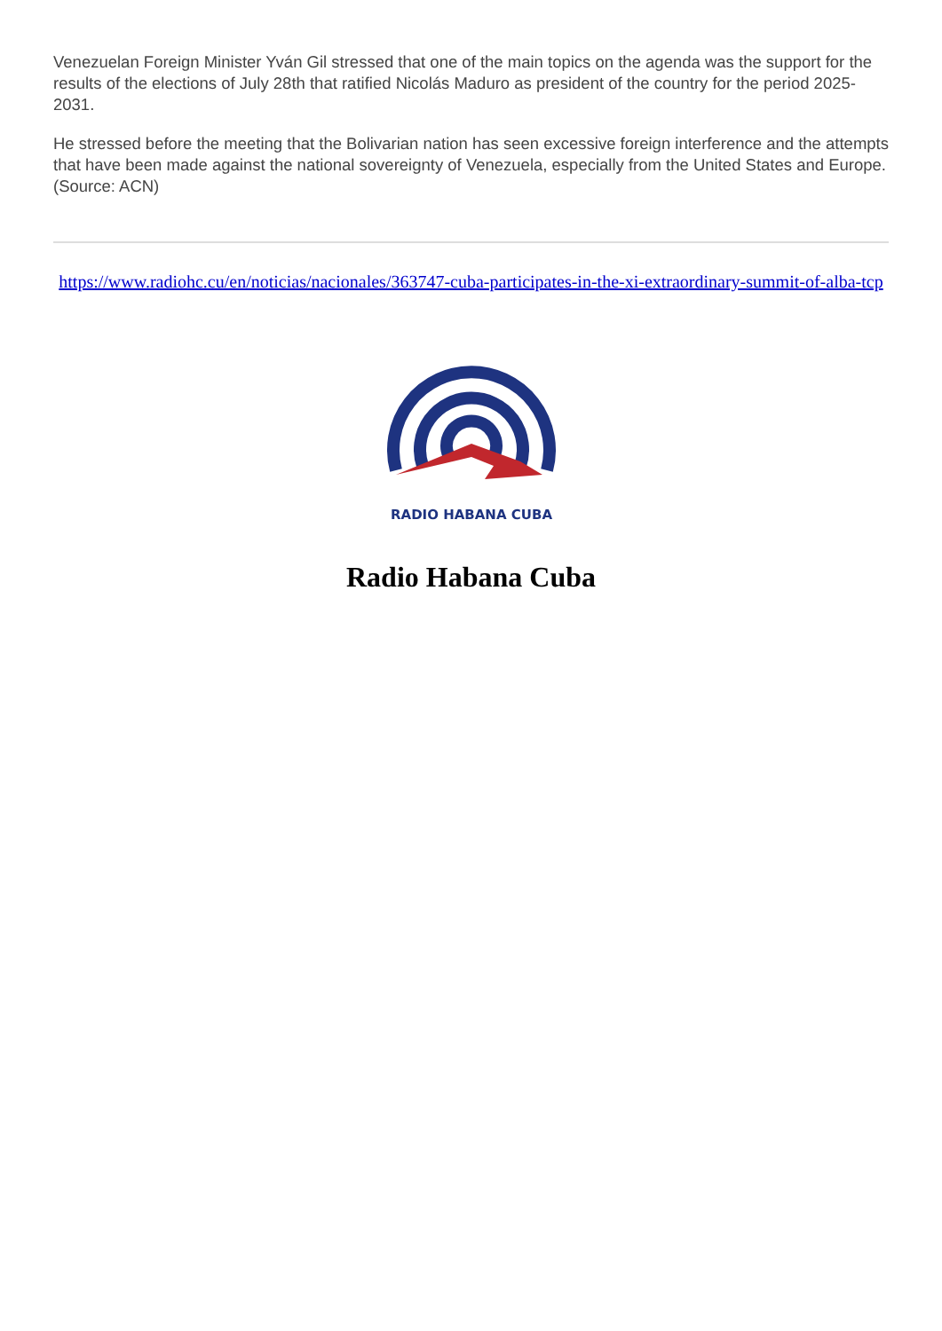Venezuelan Foreign Minister Yván Gil stressed that one of the main topics on the agenda was the support for the results of the elections of July 28th that ratified Nicolás Maduro as president of the country for the period 2025-2031.
He stressed before the meeting that the Bolivarian nation has seen excessive foreign interference and the attempts that have been made against the national sovereignty of Venezuela, especially from the United States and Europe. (Source: ACN)
https://www.radiohc.cu/en/noticias/nacionales/363747-cuba-participates-in-the-xi-extraordinary-summit-of-alba-tcp
RADIO HABANA CUBA
Radio Habana Cuba